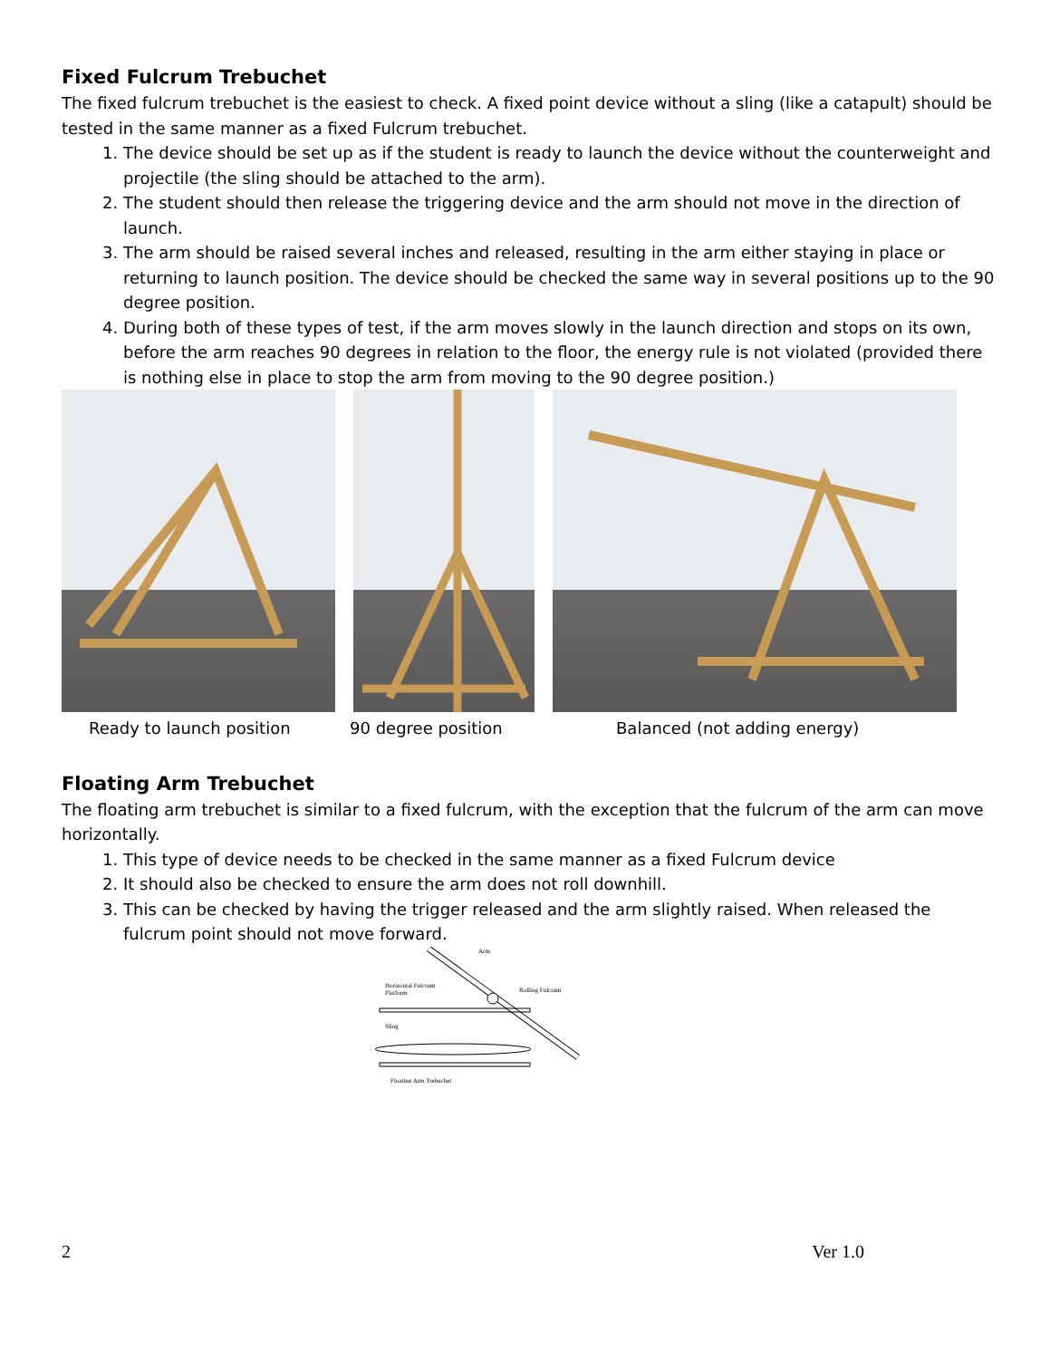Fixed Fulcrum Trebuchet
The fixed fulcrum trebuchet is the easiest to check. A fixed point device without a sling (like a catapult) should be tested in the same manner as a fixed Fulcrum trebuchet.
1. The device should be set up as if the student is ready to launch the device without the counterweight and projectile (the sling should be attached to the arm).
2. The student should then release the triggering device and the arm should not move in the direction of launch.
3. The arm should be raised several inches and released, resulting in the arm either staying in place or returning to launch position. The device should be checked the same way in several positions up to the 90 degree position.
4. During both of these types of test, if the arm moves slowly in the launch direction and stops on its own, before the arm reaches 90 degrees in relation to the floor, the energy rule is not violated (provided there is nothing else in place to stop the arm from moving to the 90 degree position.)
Ready to launch position 90 degree position Balanced (not adding energy)
Floating Arm Trebuchet
The floating arm trebuchet is similar to a fixed fulcrum, with the exception that the fulcrum of the arm can move horizontally.
1. This type of device needs to be checked in the same manner as a fixed Fulcrum device
2. It should also be checked to ensure the arm does not roll downhill.
3. This can be checked by having the trigger released and the arm slightly raised. When released the fulcrum point should not move forward.
Arm
Horizontal Fulcrum
Platform
Rolling Fulcrum
Sling
Floating Arm Trebuchet
2 Ver 1.0